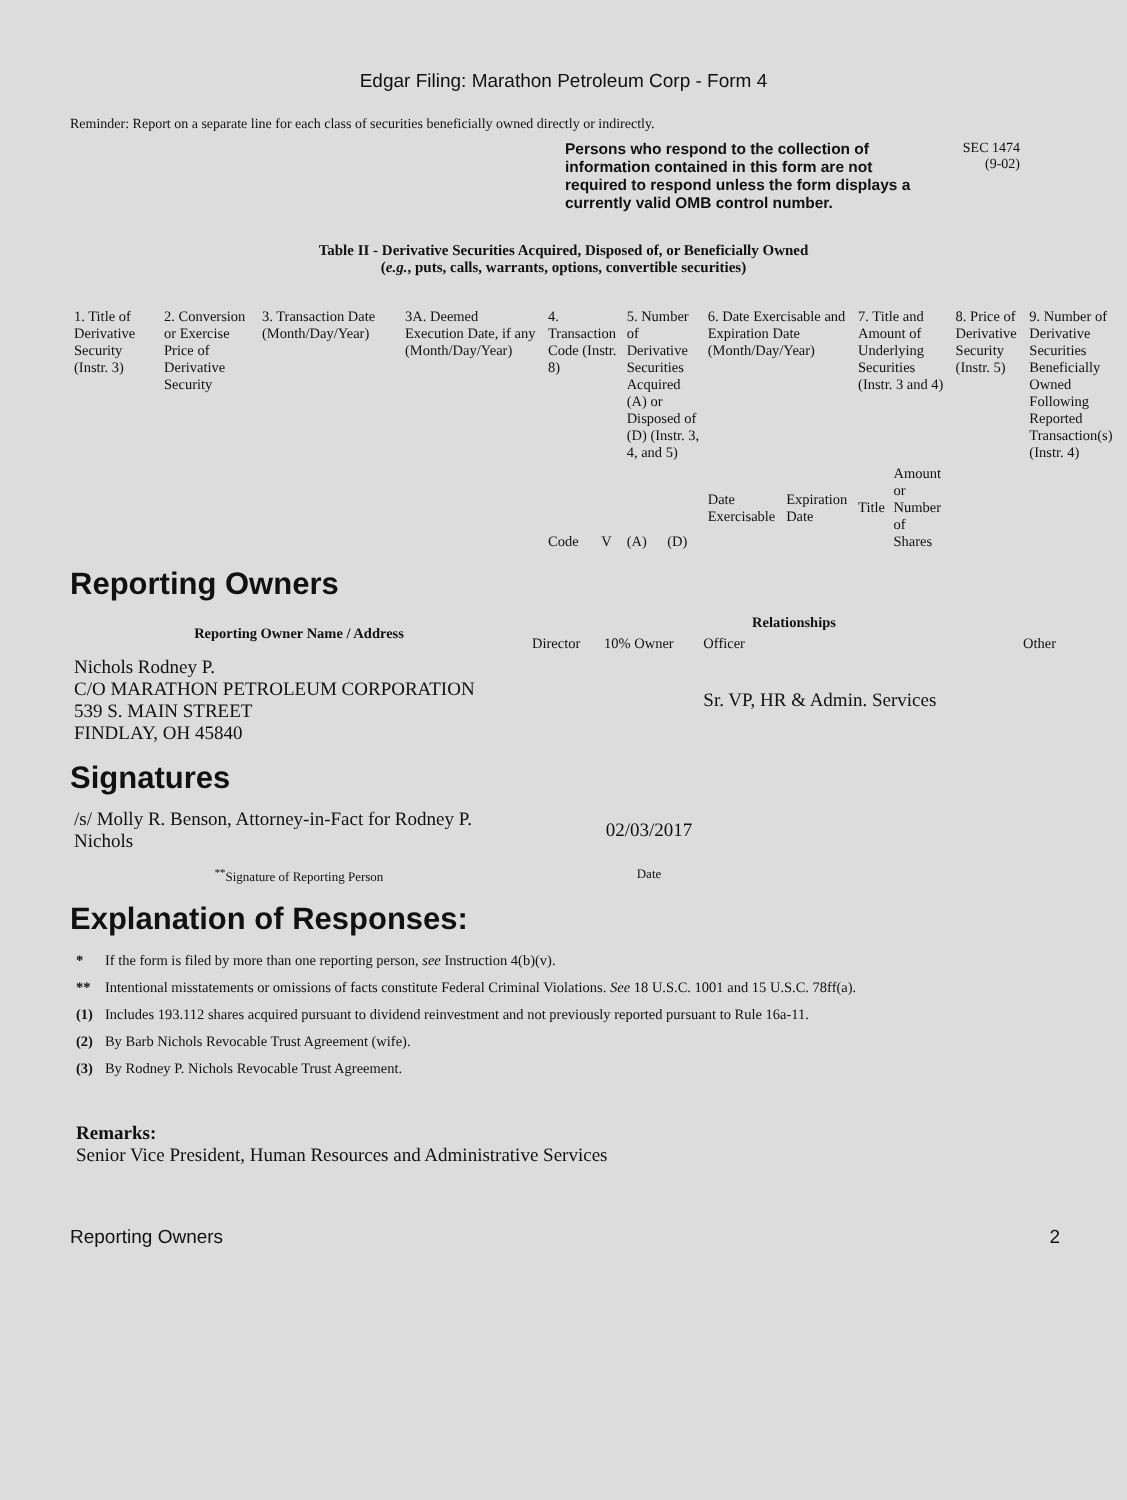Edgar Filing: Marathon Petroleum Corp - Form 4
Reminder: Report on a separate line for each class of securities beneficially owned directly or indirectly.
Persons who respond to the collection of information contained in this form are not required to respond unless the form displays a currently valid OMB control number.
SEC 1474
(9-02)
Table II - Derivative Securities Acquired, Disposed of, or Beneficially Owned
(e.g., puts, calls, warrants, options, convertible securities)
| 1. Title of Derivative Security (Instr. 3) | 2. Conversion or Exercise Price of Derivative Security | 3. Transaction Date (Month/Day/Year) | 3A. Deemed Execution Date, if any (Month/Day/Year) | 4. Transaction Code (Instr. 8) | | 5. Number of Derivative Securities Acquired (A) or Disposed of (D) (Instr. 3, 4, and 5) | | 6. Date Exercisable and Expiration Date (Month/Day/Year) | | 7. Title and Amount of Underlying Securities (Instr. 3 and 4) | | 8. Price of Derivative Security (Instr. 5) | 9. Number of Derivative Securities Beneficially Owned Following Reported Transaction(s) (Instr. 4) |
| --- | --- | --- | --- | --- | --- | --- | --- | --- | --- | --- | --- | --- | --- |
| | | | | Code | V | (A) | (D) | Date Exercisable | Expiration Date | Title | Amount or Number of Shares | | |
Reporting Owners
| Reporting Owner Name / Address | Relationships | | | |
| --- | --- | --- | --- | --- |
| | Director | 10% Owner | Officer | Other |
| Nichols Rodney P. C/O MARATHON PETROLEUM CORPORATION 539 S. MAIN STREET FINDLAY, OH 45840 | | | Sr. VP, HR & Admin. Services | |
Signatures
| /s/ Molly R. Benson, Attorney-in-Fact for Rodney P. Nichols | 02/03/2017 |
| <sup>**</sup> Signature of Reporting Person | Date |
Explanation of Responses:
| * | If the form is filed by more than one reporting person, see Instruction 4(b)(v). |
| ** | Intentional misstatements or omissions of facts constitute Federal Criminal Violations. See 18 U.S.C. 1001 and 15 U.S.C. 78ff(a). |
| (1) | Includes 193.112 shares acquired pursuant to dividend reinvestment and not previously reported pursuant to Rule 16a-11. |
| (2) | By Barb Nichols Revocable Trust Agreement (wife). |
| (3) | By Rodney P. Nichols Revocable Trust Agreement. |
Remarks:
Senior Vice President, Human Resources and Administrative Services
Reporting Owners 2